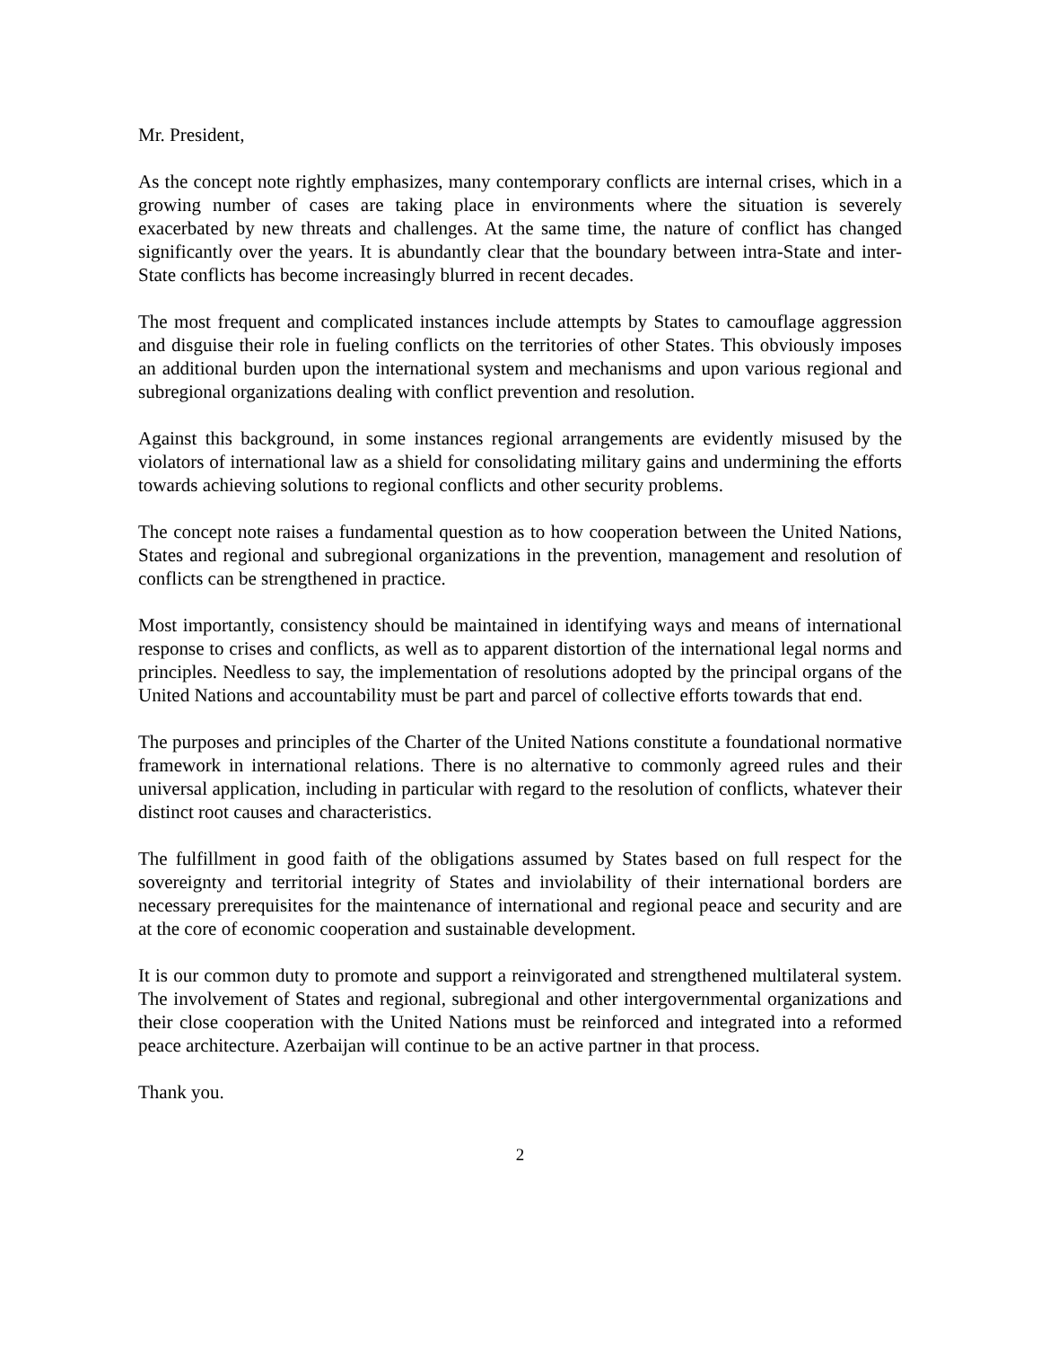Mr. President,
As the concept note rightly emphasizes, many contemporary conflicts are internal crises, which in a growing number of cases are taking place in environments where the situation is severely exacerbated by new threats and challenges. At the same time, the nature of conflict has changed significantly over the years. It is abundantly clear that the boundary between intra-State and inter-State conflicts has become increasingly blurred in recent decades.
The most frequent and complicated instances include attempts by States to camouflage aggression and disguise their role in fueling conflicts on the territories of other States. This obviously imposes an additional burden upon the international system and mechanisms and upon various regional and subregional organizations dealing with conflict prevention and resolution.
Against this background, in some instances regional arrangements are evidently misused by the violators of international law as a shield for consolidating military gains and undermining the efforts towards achieving solutions to regional conflicts and other security problems.
The concept note raises a fundamental question as to how cooperation between the United Nations, States and regional and subregional organizations in the prevention, management and resolution of conflicts can be strengthened in practice.
Most importantly, consistency should be maintained in identifying ways and means of international response to crises and conflicts, as well as to apparent distortion of the international legal norms and principles. Needless to say, the implementation of resolutions adopted by the principal organs of the United Nations and accountability must be part and parcel of collective efforts towards that end.
The purposes and principles of the Charter of the United Nations constitute a foundational normative framework in international relations. There is no alternative to commonly agreed rules and their universal application, including in particular with regard to the resolution of conflicts, whatever their distinct root causes and characteristics.
The fulfillment in good faith of the obligations assumed by States based on full respect for the sovereignty and territorial integrity of States and inviolability of their international borders are necessary prerequisites for the maintenance of international and regional peace and security and are at the core of economic cooperation and sustainable development.
It is our common duty to promote and support a reinvigorated and strengthened multilateral system. The involvement of States and regional, subregional and other intergovernmental organizations and their close cooperation with the United Nations must be reinforced and integrated into a reformed peace architecture. Azerbaijan will continue to be an active partner in that process.
Thank you.
2